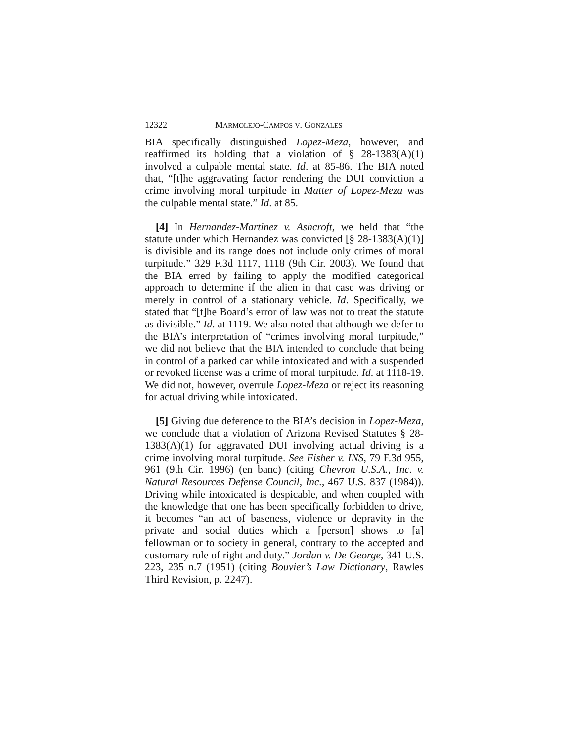12322 MARMOLEJO-CAMPOS V. GONZALES
BIA specifically distinguished Lopez-Meza, however, and reaffirmed its holding that a violation of § 28-1383(A)(1) involved a culpable mental state. Id. at 85-86. The BIA noted that, “[t]he aggravating factor rendering the DUI conviction a crime involving moral turpitude in Matter of Lopez-Meza was the culpable mental state.” Id. at 85.
[4] In Hernandez-Martinez v. Ashcroft, we held that “the statute under which Hernandez was convicted [§ 28-1383(A)(1)] is divisible and its range does not include only crimes of moral turpitude.” 329 F.3d 1117, 1118 (9th Cir. 2003). We found that the BIA erred by failing to apply the modified categorical approach to determine if the alien in that case was driving or merely in control of a stationary vehicle. Id. Specifically, we stated that “[t]he Board’s error of law was not to treat the statute as divisible.” Id. at 1119. We also noted that although we defer to the BIA’s interpretation of “crimes involving moral turpitude,” we did not believe that the BIA intended to conclude that being in control of a parked car while intoxicated and with a suspended or revoked license was a crime of moral turpitude. Id. at 1118-19. We did not, however, overrule Lopez-Meza or reject its reasoning for actual driving while intoxicated.
[5] Giving due deference to the BIA’s decision in Lopez-Meza, we conclude that a violation of Arizona Revised Statutes § 28-1383(A)(1) for aggravated DUI involving actual driving is a crime involving moral turpitude. See Fisher v. INS, 79 F.3d 955, 961 (9th Cir. 1996) (en banc) (citing Chevron U.S.A., Inc. v. Natural Resources Defense Council, Inc., 467 U.S. 837 (1984)). Driving while intoxicated is despicable, and when coupled with the knowledge that one has been specifically forbidden to drive, it becomes “an act of baseness, violence or depravity in the private and social duties which a [person] shows to [a] fellowman or to society in general, contrary to the accepted and customary rule of right and duty.” Jordan v. De George, 341 U.S. 223, 235 n.7 (1951) (citing Bouvier’s Law Dictionary, Rawles Third Revision, p. 2247).